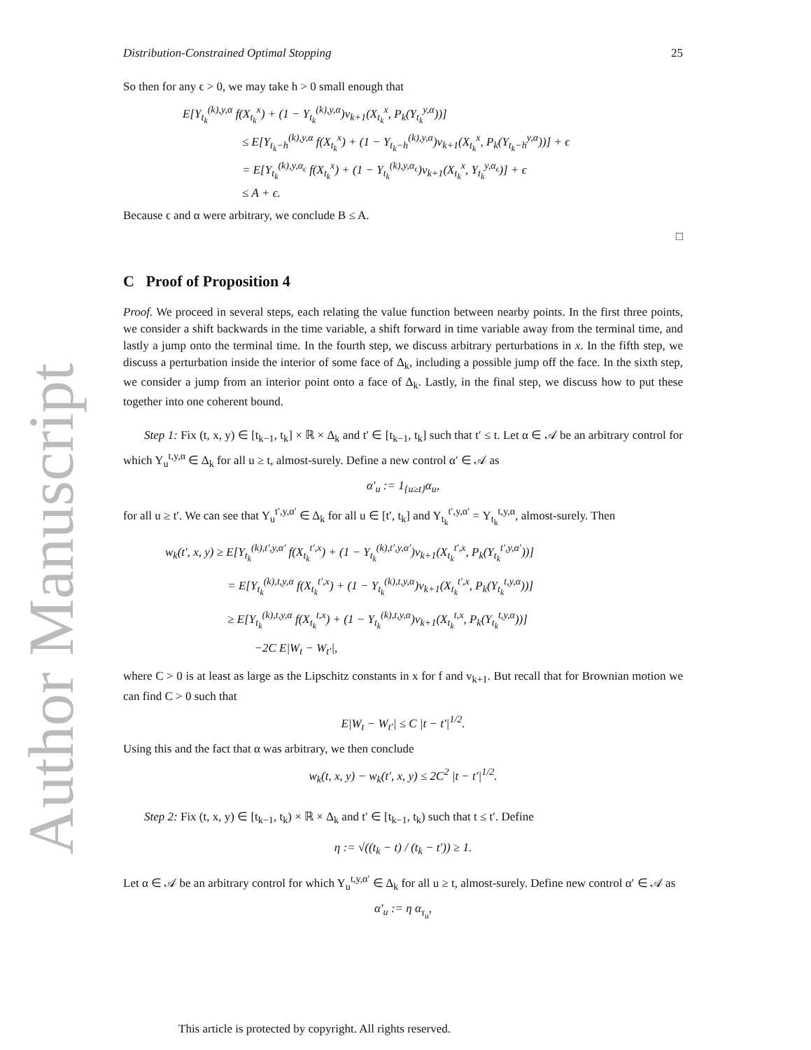Author Manuscript
Distribution-Constrained Optimal Stopping 25
So then for any ϵ > 0, we may take h > 0 small enough that
E[Y<sub>t<sub>k</sub></sub><sup>(k),y,α</sup> f(X<sub>t<sub>k</sub></sub><sup>x</sup>) + (1 − Y<sub>t<sub>k</sub></sub><sup>(k),y,α</sup>)v<sub>k+1</sub>(X<sub>t<sub>k</sub></sub><sup>x</sup>, P<sub>k</sub>(Y<sub>t<sub>k</sub></sub><sup>y,α</sup>))]
≤ E[Y<sub>t<sub>k</sub>−h</sub><sup>(k),y,α</sup> f(X<sub>t<sub>k</sub></sub><sup>x</sup>) + (1 − Y<sub>t<sub>k</sub>−h</sub><sup>(k),y,α</sup>)v<sub>k+1</sub>(X<sub>t<sub>k</sub></sub><sup>x</sup>, P<sub>k</sub>(Y<sub>t<sub>k</sub>−h</sub><sup>y,α</sup>))] + ϵ
= E[Y<sub>t<sub>k</sub></sub><sup>(k),y,α<sub>ϵ</sub></sup> f(X<sub>t<sub>k</sub></sub><sup>x</sup>) + (1 − Y<sub>t<sub>k</sub></sub><sup>(k),y,α<sub>ϵ</sub></sup>)v<sub>k+1</sub>(X<sub>t<sub>k</sub></sub><sup>x</sup>, Y<sub>t<sub>k</sub></sub><sup>y,α<sub>ϵ</sub></sup>)] + ϵ
≤ A + ϵ.
Because ϵ and α were arbitrary, we conclude B ≤ A.
□
C Proof of Proposition 4
Proof. We proceed in several steps, each relating the value function between nearby points. In the first three points, we consider a shift backwards in the time variable, a shift forward in time variable away from the terminal time, and lastly a jump onto the terminal time. In the fourth step, we discuss arbitrary perturbations in x. In the fifth step, we discuss a perturbation inside the interior of some face of Δ<sub>k</sub>, including a possible jump off the face. In the sixth step, we consider a jump from an interior point onto a face of Δ<sub>k</sub>. Lastly, in the final step, we discuss how to put these together into one coherent bound.
Step 1: Fix (t, x, y) ∈ [t<sub>k−1</sub>, t<sub>k</sub>] × ℝ × Δ<sub>k</sub> and t′ ∈ [t<sub>k−1</sub>, t<sub>k</sub>] such that t′ ≤ t. Let α ∈ 𝒜 be an arbitrary control for which Y<sub>u</sub><sup>t,y,α</sup> ∈ Δ<sub>k</sub> for all u ≥ t, almost-surely. Define a new control α′ ∈ 𝒜 as
α′<sub>u</sub> := 1<sub>{u≥t}</sub>α<sub>u</sub>,
for all u ≥ t′. We can see that Y<sub>u</sub><sup>t′,y,α′</sup> ∈ Δ<sub>k</sub> for all u ∈ [t′, t<sub>k</sub>] and Y<sub>t<sub>k</sub></sub><sup>t′,y,α′</sup> = Y<sub>t<sub>k</sub></sub><sup>t,y,α</sup>, almost-surely. Then
w<sub>k</sub>(t′, x, y) ≥ E[Y<sub>t<sub>k</sub></sub><sup>(k),t′,y,α′</sup> f(X<sub>t<sub>k</sub></sub><sup>t′,x</sup>) + (1 − Y<sub>t<sub>k</sub></sub><sup>(k),t′,y,α′</sup>)v<sub>k+1</sub>(X<sub>t<sub>k</sub></sub><sup>t′,x</sup>, P<sub>k</sub>(Y<sub>t<sub>k</sub></sub><sup>t′,y,α′</sup>))]
= E[Y<sub>t<sub>k</sub></sub><sup>(k),t,y,α</sup> f(X<sub>t<sub>k</sub></sub><sup>t′,x</sup>) + (1 − Y<sub>t<sub>k</sub></sub><sup>(k),t,y,α</sup>)v<sub>k+1</sub>(X<sub>t<sub>k</sub></sub><sup>t′,x</sup>, P<sub>k</sub>(Y<sub>t<sub>k</sub></sub><sup>t,y,α</sup>))]
≥ E[Y<sub>t<sub>k</sub></sub><sup>(k),t,y,α</sup> f(X<sub>t<sub>k</sub></sub><sup>t,x</sup>) + (1 − Y<sub>t<sub>k</sub></sub><sup>(k),t,y,α</sup>)v<sub>k+1</sub>(X<sub>t<sub>k</sub></sub><sup>t,x</sup>, P<sub>k</sub>(Y<sub>t<sub>k</sub></sub><sup>t,y,α</sup>))]
−2C E|W<sub>t</sub> − W<sub>t′</sub>|,
where C > 0 is at least as large as the Lipschitz constants in x for f and v<sub>k+1</sub>. But recall that for Brownian motion we can find C > 0 such that
E|W<sub>t</sub> − W<sub>t′</sub>| ≤ C |t − t′|<sup>1/2</sup>.
Using this and the fact that α was arbitrary, we then conclude
w<sub>k</sub>(t, x, y) − w<sub>k</sub>(t′, x, y) ≤ 2C<sup>2</sup> |t − t′|<sup>1/2</sup>.
Step 2: Fix (t, x, y) ∈ [t<sub>k−1</sub>, t<sub>k</sub>) × ℝ × Δ<sub>k</sub> and t′ ∈ [t<sub>k−1</sub>, t<sub>k</sub>) such that t ≤ t′. Define
η := √((t<sub>k</sub> − t) / (t<sub>k</sub> − t′)) ≥ 1.
Let α ∈ 𝒜 be an arbitrary control for which Y<sub>u</sub><sup>t,y,α′</sup> ∈ Δ<sub>k</sub> for all u ≥ t, almost-surely. Define new control α′ ∈ 𝒜 as
α′<sub>u</sub> := η α<sub>τ<sub>u</sub></sub>,
This article is protected by copyright. All rights reserved.